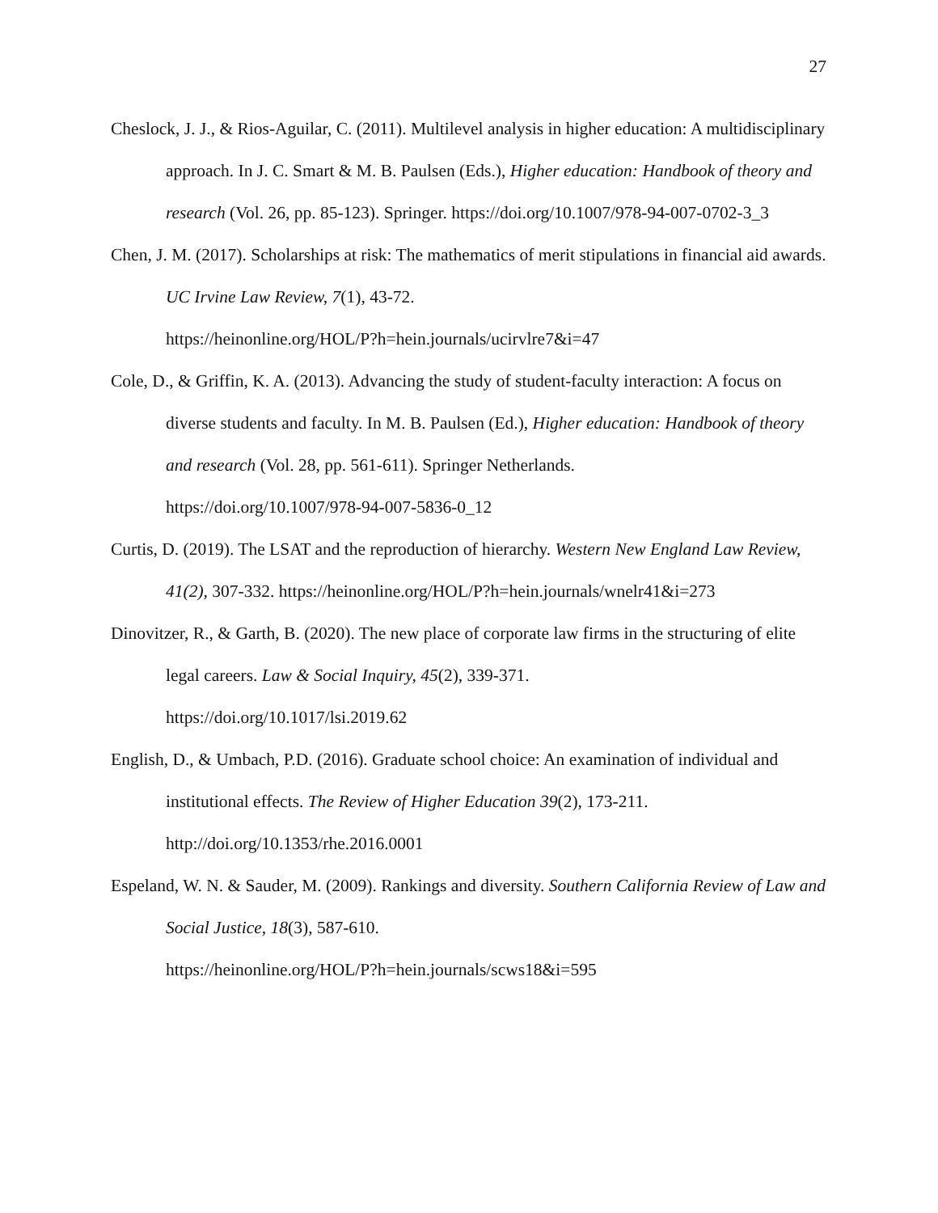27
Cheslock, J. J., & Rios-Aguilar, C. (2011). Multilevel analysis in higher education: A multidisciplinary approach. In J. C. Smart & M. B. Paulsen (Eds.), Higher education: Handbook of theory and research (Vol. 26, pp. 85-123). Springer. https://doi.org/10.1007/978-94-007-0702-3_3
Chen, J. M. (2017). Scholarships at risk: The mathematics of merit stipulations in financial aid awards. UC Irvine Law Review, 7(1), 43-72.
https://heinonline.org/HOL/P?h=hein.journals/ucirvlre7&i=47
Cole, D., & Griffin, K. A. (2013). Advancing the study of student-faculty interaction: A focus on diverse students and faculty. In M. B. Paulsen (Ed.), Higher education: Handbook of theory and research (Vol. 28, pp. 561-611). Springer Netherlands.
https://doi.org/10.1007/978-94-007-5836-0_12
Curtis, D. (2019). The LSAT and the reproduction of hierarchy. Western New England Law Review, 41(2), 307-332. https://heinonline.org/HOL/P?h=hein.journals/wnelr41&i=273
Dinovitzer, R., & Garth, B. (2020). The new place of corporate law firms in the structuring of elite legal careers. Law & Social Inquiry, 45(2), 339-371.
https://doi.org/10.1017/lsi.2019.62
English, D., & Umbach, P.D. (2016). Graduate school choice: An examination of individual and institutional effects. The Review of Higher Education 39(2), 173-211.
http://doi.org/10.1353/rhe.2016.0001
Espeland, W. N. & Sauder, M. (2009). Rankings and diversity. Southern California Review of Law and Social Justice, 18(3), 587-610.
https://heinonline.org/HOL/P?h=hein.journals/scws18&i=595